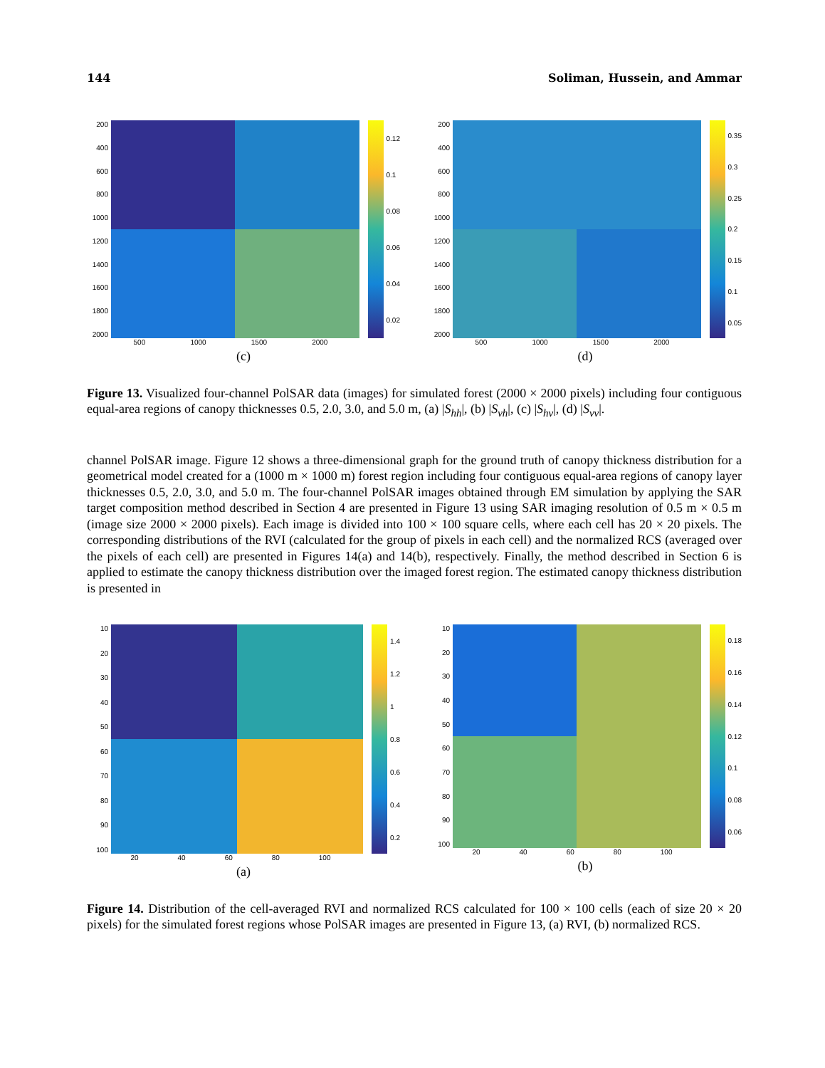144 Soliman, Hussein, and Ammar
200
400
600
800
1000
1200
1400
1600
1800
2000
0.12
0.1
0.08
0.06
0.04
0.02
500 1000 1500 2000
(c)
200
400
600
800
1000
1200
1400
1600
1800
2000
0.35
0.3
0.25
0.2
0.15
0.1
0.05
500 1000 1500 2000
(d)
Figure 13. Visualized four-channel PolSAR data (images) for simulated forest (2000 × 2000 pixels) including four contiguous equal-area regions of canopy thicknesses 0.5, 2.0, 3.0, and 5.0 m, (a) |S<sub>hh</sub>|, (b) |S<sub>vh</sub>|, (c) |S<sub>hv</sub>|, (d) |S<sub>vv</sub>|.
channel PolSAR image. Figure 12 shows a three-dimensional graph for the ground truth of canopy thickness distribution for a geometrical model created for a (1000 m × 1000 m) forest region including four contiguous equal-area regions of canopy layer thicknesses 0.5, 2.0, 3.0, and 5.0 m. The four-channel PolSAR images obtained through EM simulation by applying the SAR target composition method described in Section 4 are presented in Figure 13 using SAR imaging resolution of 0.5 m × 0.5 m (image size 2000 × 2000 pixels). Each image is divided into 100 × 100 square cells, where each cell has 20 × 20 pixels. The corresponding distributions of the RVI (calculated for the group of pixels in each cell) and the normalized RCS (averaged over the pixels of each cell) are presented in Figures 14(a) and 14(b), respectively. Finally, the method described in Section 6 is applied to estimate the canopy thickness distribution over the imaged forest region. The estimated canopy thickness distribution is presented in
10
20
30
40
50
60
70
80
90
100
1.4
1.2
1
0.8
0.6
0.4
0.2
20 40 60 80 100
(a)
10
20
30
40
50
60
70
80
90
100
0.18
0.16
0.14
0.12
0.1
0.08
0.06
20 40 60 80 100
(b)
Figure 14. Distribution of the cell-averaged RVI and normalized RCS calculated for 100 × 100 cells (each of size 20 × 20 pixels) for the simulated forest regions whose PolSAR images are presented in Figure 13, (a) RVI, (b) normalized RCS.